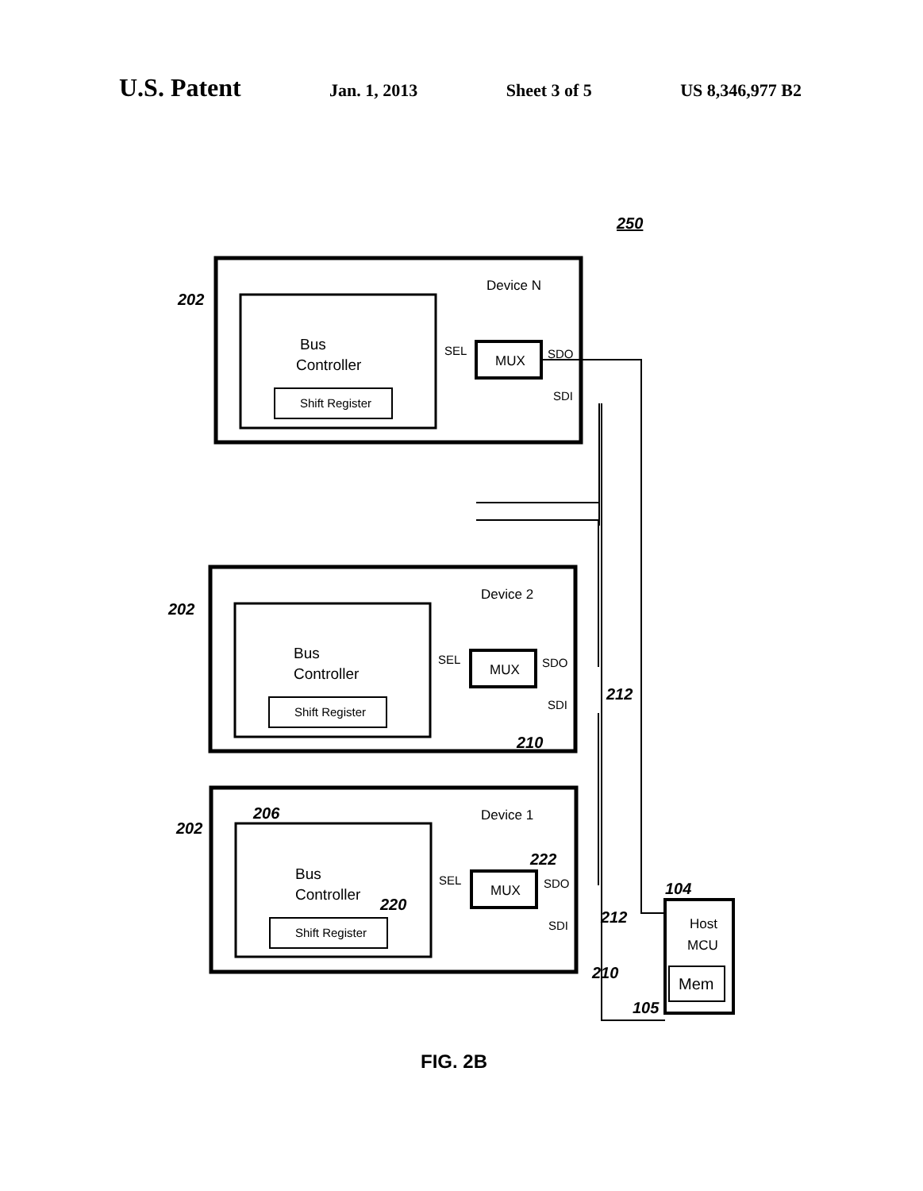U.S. Patent
Jan. 1, 2013 Sheet 3 of 5 US 8,346,977 B2
Device N
Device 2
Device 1
Bus
Controller
Bus
Controller
Bus
Controller
Shift Register
Shift Register
Shift Register
MUX
MUX
MUX
SEL
SDO
SDI
SEL
SDO
SDI
SEL
SDO
SDI
Host
MCU
Mem
250
202
202
202
206
222
220
212
210
212
210
104
105
FIG. 2B